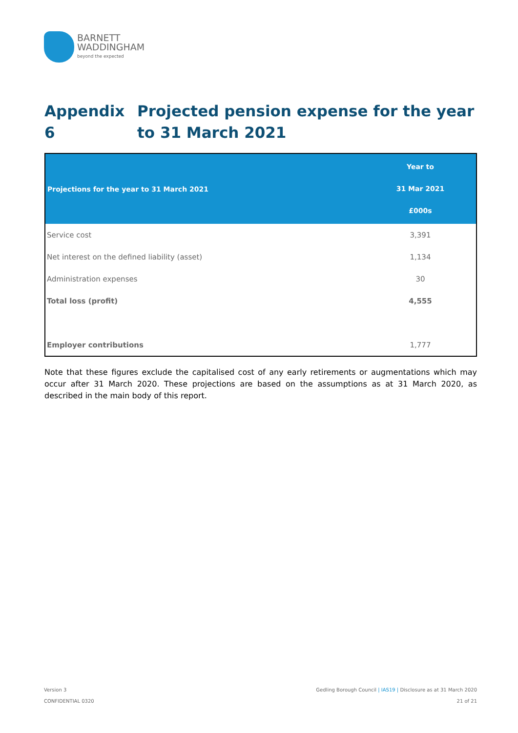BARNETT
WADDINGHAM
beyond the expected
Appendix 6 Projected pension expense for the year to 31 March 2021
| Projections for the year to 31 March 2021 | Year to 31 Mar 2021 £000s |
| --- | --- |
| Service cost | 3,391 |
| Net interest on the defined liability (asset) | 1,134 |
| Administration expenses | 30 |
| Total loss (profit) | 4,555 |
| Employer contributions | 1,777 |
Note that these figures exclude the capitalised cost of any early retirements or augmentations which may occur after 31 March 2020. These projections are based on the assumptions as at 31 March 2020, as described in the main body of this report.
Version 3
CONFIDENTIAL 0320
Gedling Borough Council | IAS19 | Disclosure as at 31 March 2020
21 of 21